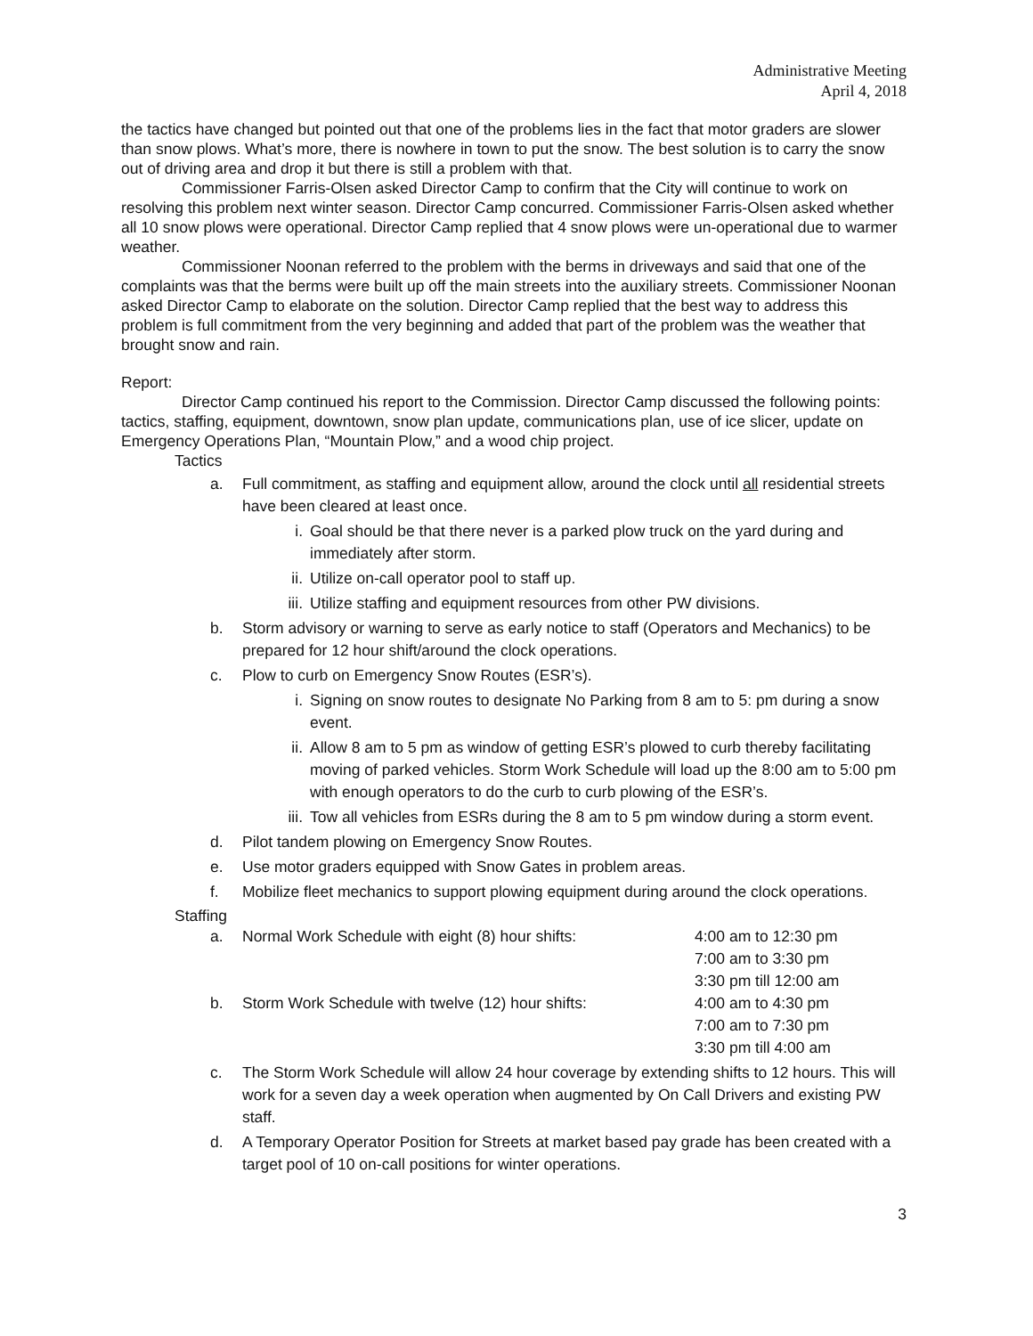Administrative Meeting
April 4, 2018
the tactics have changed but pointed out that one of the problems lies in the fact that motor graders are slower than snow plows. What’s more, there is nowhere in town to put the snow. The best solution is to carry the snow out of driving area and drop it but there is still a problem with that.
Commissioner Farris-Olsen asked Director Camp to confirm that the City will continue to work on resolving this problem next winter season. Director Camp concurred. Commissioner Farris-Olsen asked whether all 10 snow plows were operational. Director Camp replied that 4 snow plows were un-operational due to warmer weather.
Commissioner Noonan referred to the problem with the berms in driveways and said that one of the complaints was that the berms were built up off the main streets into the auxiliary streets. Commissioner Noonan asked Director Camp to elaborate on the solution. Director Camp replied that the best way to address this problem is full commitment from the very beginning and added that part of the problem was the weather that brought snow and rain.
Report:
Director Camp continued his report to the Commission. Director Camp discussed the following points: tactics, staffing, equipment, downtown, snow plan update, communications plan, use of ice slicer, update on Emergency Operations Plan, “Mountain Plow,” and a wood chip project.
Tactics
a. Full commitment, as staffing and equipment allow, around the clock until all residential streets have been cleared at least once.
i. Goal should be that there never is a parked plow truck on the yard during and immediately after storm.
ii. Utilize on-call operator pool to staff up.
iii. Utilize staffing and equipment resources from other PW divisions.
b. Storm advisory or warning to serve as early notice to staff (Operators and Mechanics) to be prepared for 12 hour shift/around the clock operations.
c. Plow to curb on Emergency Snow Routes (ESR’s).
i. Signing on snow routes to designate No Parking from 8 am to 5: pm during a snow event.
ii. Allow 8 am to 5 pm as window of getting ESR’s plowed to curb thereby facilitating moving of parked vehicles. Storm Work Schedule will load up the 8:00 am to 5:00 pm with enough operators to do the curb to curb plowing of the ESR’s.
iii. Tow all vehicles from ESRs during the 8 am to 5 pm window during a storm event.
d. Pilot tandem plowing on Emergency Snow Routes.
e. Use motor graders equipped with Snow Gates in problem areas.
f. Mobilize fleet mechanics to support plowing equipment during around the clock operations.
Staffing
a. Normal Work Schedule with eight (8) hour shifts: 4:00 am to 12:30 pm
7:00 am to 3:30 pm
3:30 pm till 12:00 am
b. Storm Work Schedule with twelve (12) hour shifts:
4:00 am to 4:30 pm
7:00 am to 7:30 pm
3:30 pm till 4:00 am
c. The Storm Work Schedule will allow 24 hour coverage by extending shifts to 12 hours. This will work for a seven day a week operation when augmented by On Call Drivers and existing PW staff.
d. A Temporary Operator Position for Streets at market based pay grade has been created with a target pool of 10 on-call positions for winter operations.
3